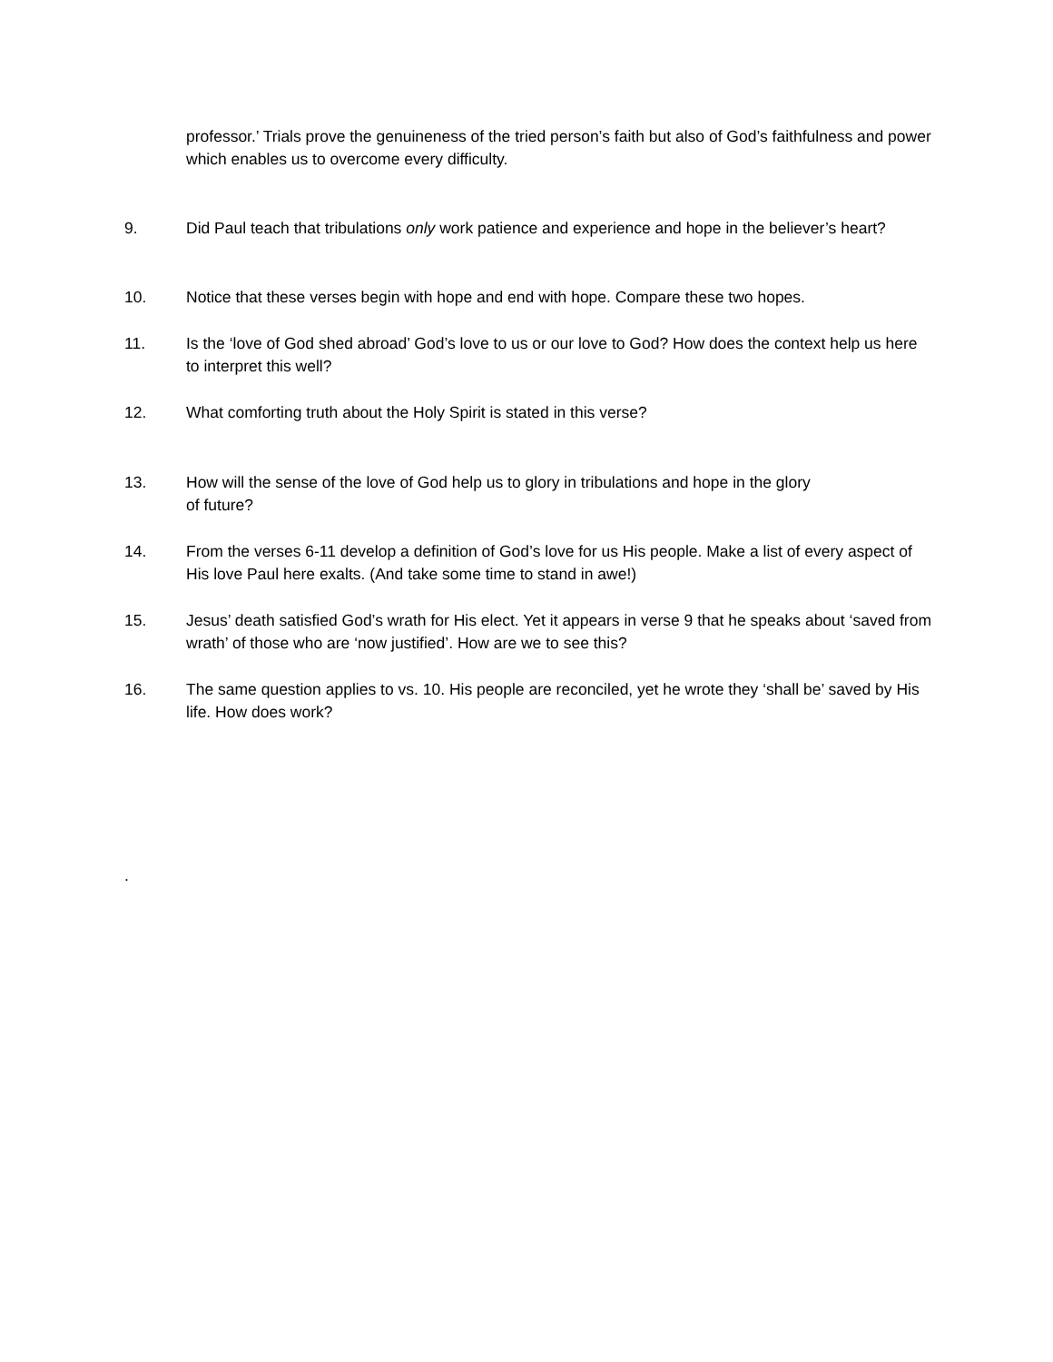professor.’ Trials prove the genuineness of the tried person’s faith but also of God’s faithfulness and power which enables us to overcome every difficulty.
9. Did Paul teach that tribulations only work patience and experience and hope in the believer’s heart?
10. Notice that these verses begin with hope and end with hope. Compare these two hopes.
11. Is the ‘love of God shed abroad’ God’s love to us or our love to God? How does the context help us here to interpret this well?
12. What comforting truth about the Holy Spirit is stated in this verse?
13. How will the sense of the love of God help us to glory in tribulations and hope in the glory
of future?
14. From the verses 6-11 develop a definition of God’s love for us His people. Make a list of every aspect of His love Paul here exalts. (And take some time to stand in awe!)
15. Jesus’ death satisfied God’s wrath for His elect. Yet it appears in verse 9 that he speaks about ‘saved from wrath’ of those who are ‘now justified’. How are we to see this?
16. The same question applies to vs. 10. His people are reconciled, yet he wrote they ‘shall be’ saved by His life. How does work?
.